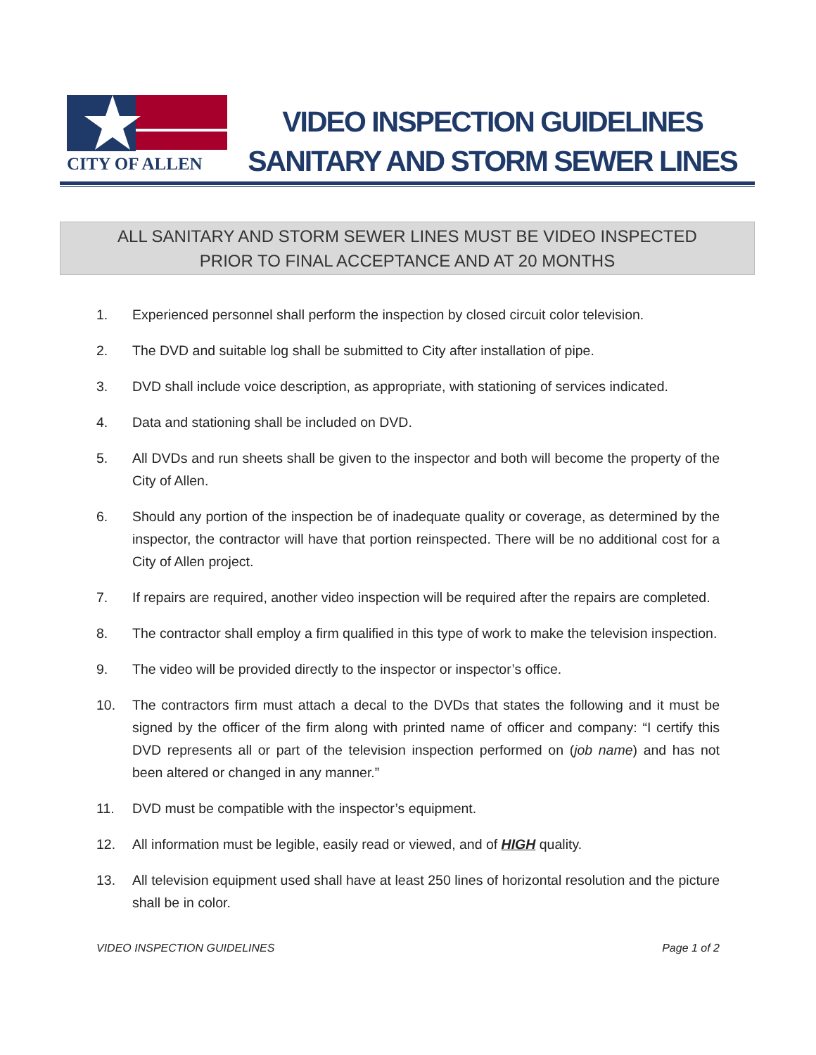CITY OF ALLEN
VIDEO INSPECTION GUIDELINES
SANITARY AND STORM SEWER LINES
ALL SANITARY AND STORM SEWER LINES MUST BE VIDEO INSPECTED
PRIOR TO FINAL ACCEPTANCE AND AT 20 MONTHS
1. Experienced personnel shall perform the inspection by closed circuit color television.
2. The DVD and suitable log shall be submitted to City after installation of pipe.
3. DVD shall include voice description, as appropriate, with stationing of services indicated.
4. Data and stationing shall be included on DVD.
5. All DVDs and run sheets shall be given to the inspector and both will become the property of the City of Allen.
6. Should any portion of the inspection be of inadequate quality or coverage, as determined by the inspector, the contractor will have that portion reinspected. There will be no additional cost for a City of Allen project.
7. If repairs are required, another video inspection will be required after the repairs are completed.
8. The contractor shall employ a firm qualified in this type of work to make the television inspection.
9. The video will be provided directly to the inspector or inspector’s office.
10. The contractors firm must attach a decal to the DVDs that states the following and it must be signed by the officer of the firm along with printed name of officer and company: “I certify this DVD represents all or part of the television inspection performed on (job name) and has not been altered or changed in any manner.”
11. DVD must be compatible with the inspector’s equipment.
12. All information must be legible, easily read or viewed, and of HIGH quality.
13. All television equipment used shall have at least 250 lines of horizontal resolution and the picture shall be in color.
VIDEO INSPECTION GUIDELINES Page 1 of 2